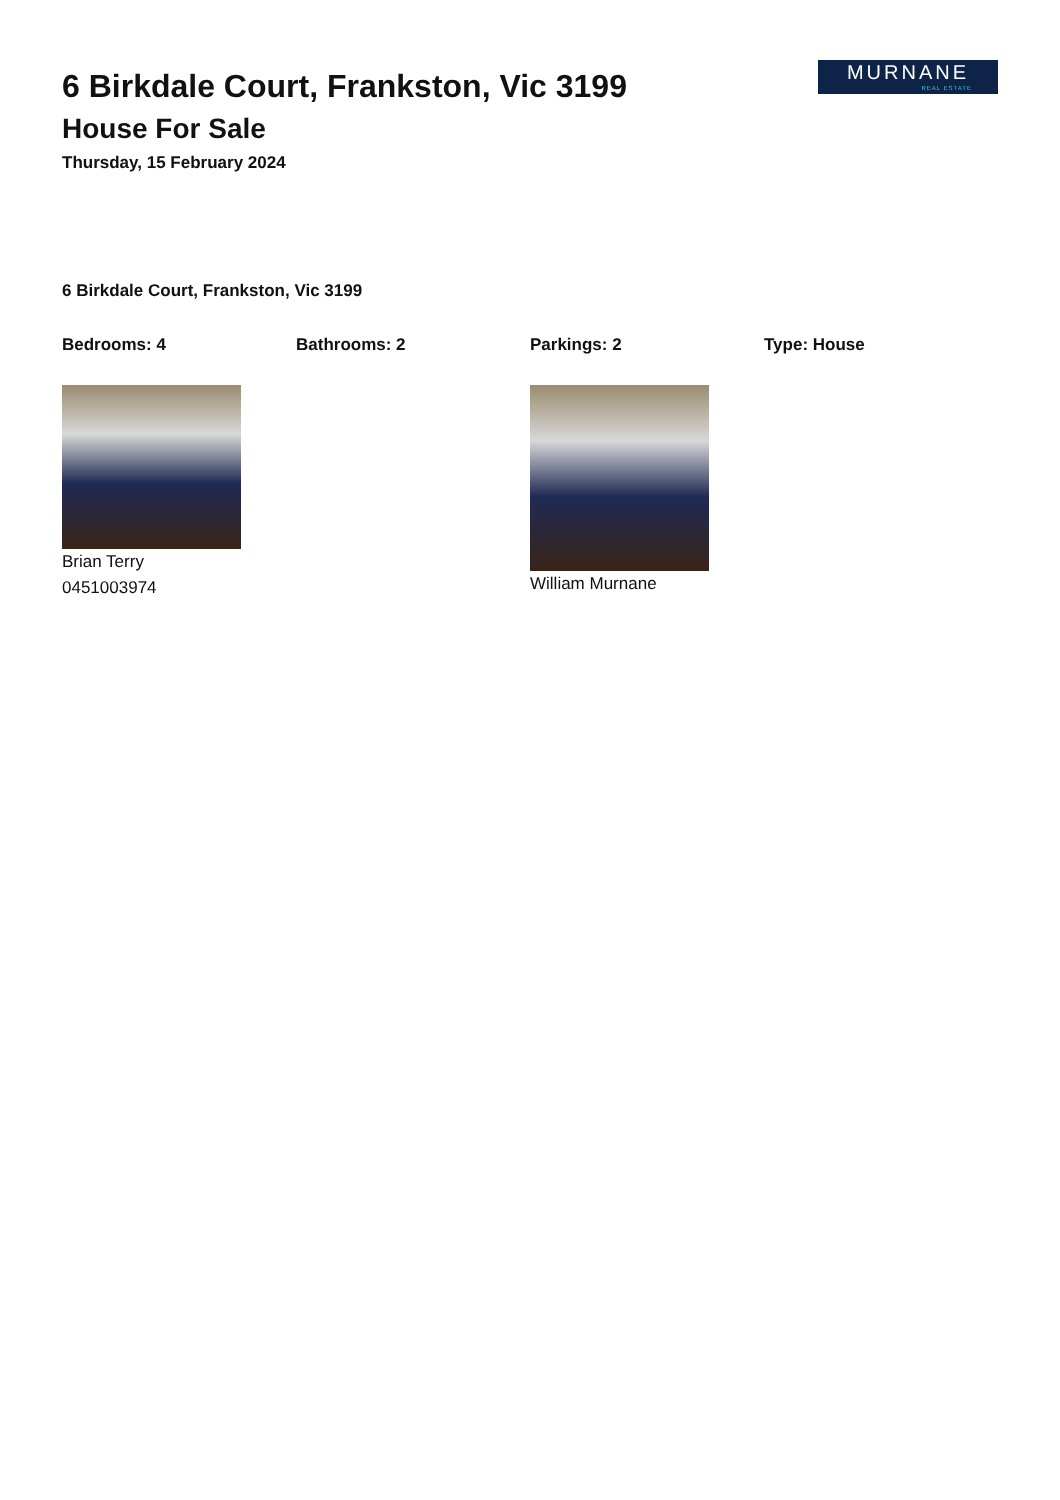6 Birkdale Court, Frankston, Vic 3199
House For Sale
Thursday, 15 February 2024
MURNANE
REAL ESTATE
6 Birkdale Court, Frankston, Vic 3199
Bedrooms: 4 Bathrooms: 2 Parkings: 2 Type: House
Brian Terry
0451003974
William Murnane